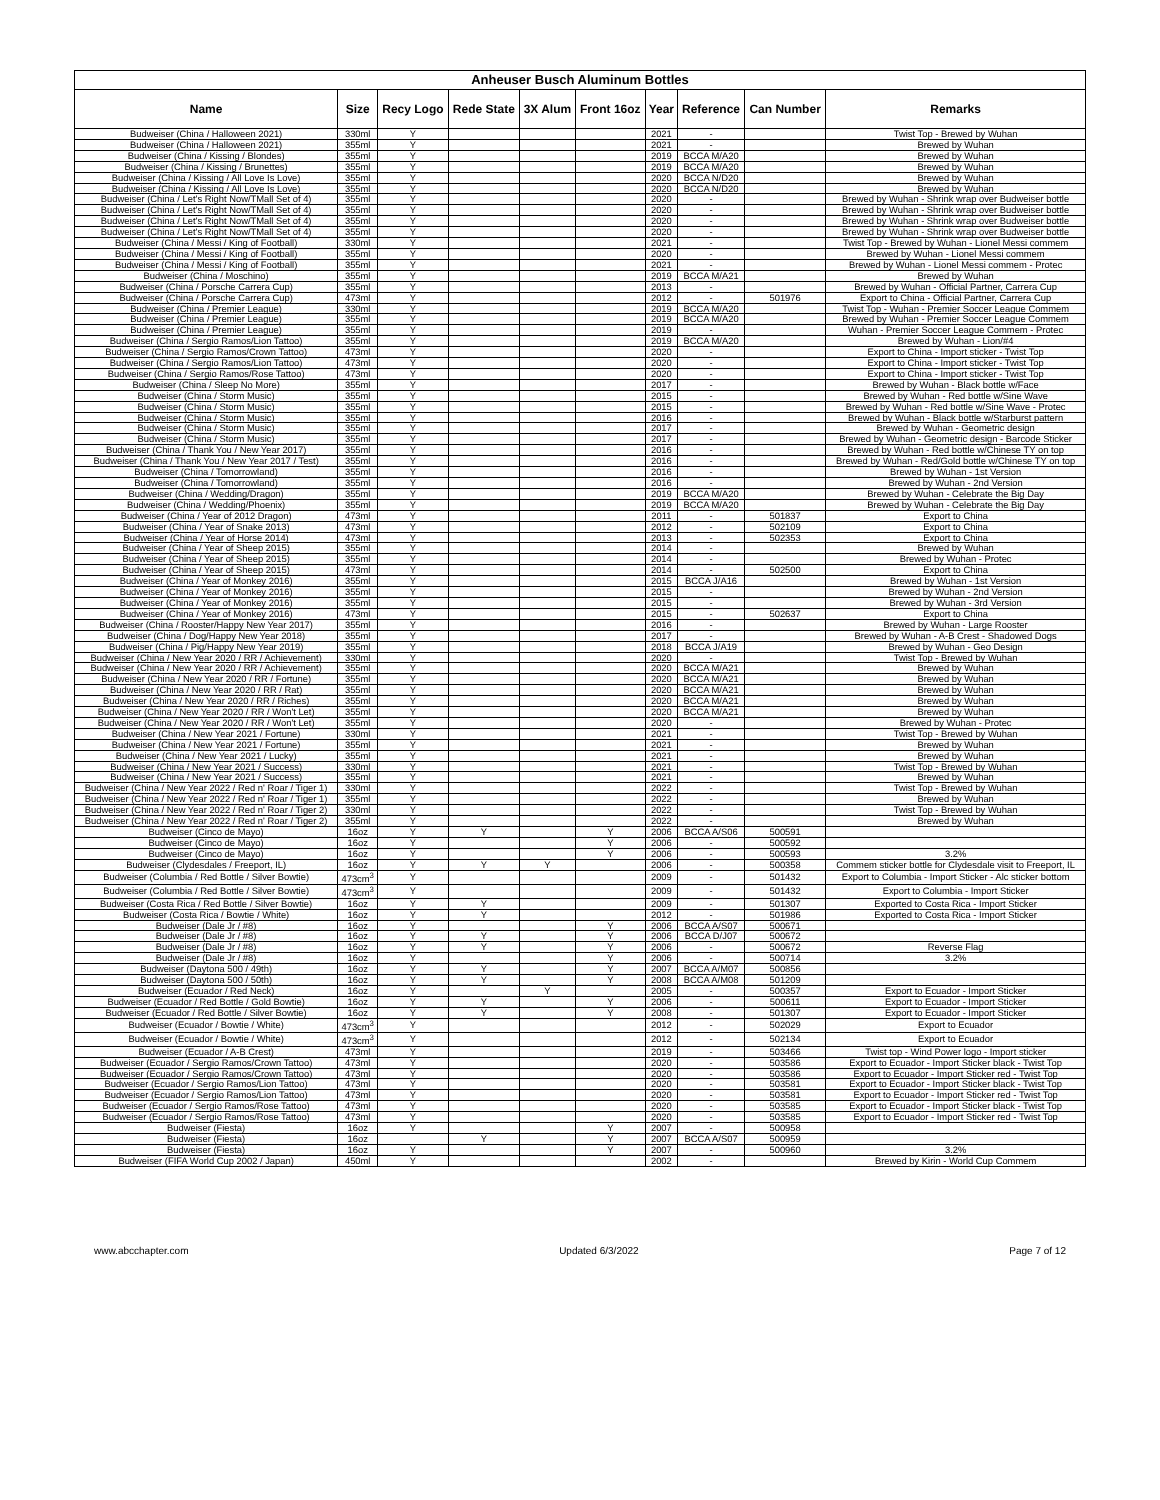| Anheuser Busch Aluminum Bottles | | | | | | | | | |
| --- | --- | --- | --- | --- | --- | --- | --- | --- | --- |
| Name | Size | Recy Logo | Rede State | 3X Alum | Front 16oz | Year | Reference | Can Number | Remarks |
| Budweiser (China / Halloween 2021) | 330ml | Y | | | | 2021 | - | | Twist Top - Brewed by Wuhan |
| Budweiser (China / Halloween 2021) | 355ml | Y | | | | 2021 | - | | Brewed by Wuhan |
| Budweiser (China / Kissing / Blondes) | 355ml | Y | | | | 2019 | BCCA M/A20 | | Brewed by Wuhan |
| Budweiser (China / Kissing / Brunettes) | 355ml | Y | | | | 2019 | BCCA M/A20 | | Brewed by Wuhan |
| Budweiser (China / Kissing / All Love Is Love) | 355ml | Y | | | | 2020 | BCCA N/D20 | | Brewed by Wuhan |
| Budweiser (China / Kissing / All Love Is Love) | 355ml | Y | | | | 2020 | BCCA N/D20 | | Brewed by Wuhan |
| Budweiser (China / Let's Right Now/TMall Set of 4) | 355ml | Y | | | | 2020 | - | | Brewed by Wuhan - Shrink wrap over Budweiser bottle |
| Budweiser (China / Let's Right Now/TMall Set of 4) | 355ml | Y | | | | 2020 | - | | Brewed by Wuhan - Shrink wrap over Budweiser bottle |
| Budweiser (China / Let's Right Now/TMall Set of 4) | 355ml | Y | | | | 2020 | - | | Brewed by Wuhan - Shrink wrap over Budweiser bottle |
| Budweiser (China / Let's Right Now/TMall Set of 4) | 355ml | Y | | | | 2020 | - | | Brewed by Wuhan - Shrink wrap over Budweiser bottle |
| Budweiser (China / Messi / King of Football) | 330ml | Y | | | | 2021 | - | | Twist Top - Brewed by Wuhan - Lionel Messi commem |
| Budweiser (China / Messi / King of Football) | 355ml | Y | | | | 2020 | - | | Brewed by Wuhan - Lionel Messi commem |
| Budweiser (China / Messi / King of Football) | 355ml | Y | | | | 2021 | - | | Brewed by Wuhan - Lionel Messi commem - Protec |
| Budweiser (China / Moschino) | 355ml | Y | | | | 2019 | BCCA M/A21 | | Brewed by Wuhan |
| Budweiser (China / Porsche Carrera Cup) | 355ml | Y | | | | 2013 | - | | Brewed by Wuhan - Official Partner, Carrera Cup |
| Budweiser (China / Porsche Carrera Cup) | 473ml | Y | | | | 2012 | - | 501976 | Export to China - Official Partner, Carrera Cup |
| Budweiser (China / Premier League) | 330ml | Y | | | | 2019 | BCCA M/A20 | | Twist Top - Wuhan - Premier Soccer League Commem |
| Budweiser (China / Premier League) | 355ml | Y | | | | 2019 | BCCA M/A20 | | Brewed by Wuhan - Premier Soccer League Commem |
| Budweiser (China / Premier League) | 355ml | Y | | | | 2019 | - | | Wuhan - Premier Soccer League Commem - Protec |
| Budweiser (China / Sergio Ramos/Lion Tattoo) | 355ml | Y | | | | 2019 | BCCA M/A20 | | Brewed by Wuhan - Lion/#4 |
| Budweiser (China / Sergio Ramos/Crown Tattoo) | 473ml | Y | | | | 2020 | - | | Export to China - Import sticker - Twist Top |
| Budweiser (China / Sergio Ramos/Lion Tattoo) | 473ml | Y | | | | 2020 | - | | Export to China - Import sticker - Twist Top |
| Budweiser (China / Sergio Ramos/Rose Tattoo) | 473ml | Y | | | | 2020 | - | | Export to China - Import sticker - Twist Top |
| Budweiser (China / Sleep No More) | 355ml | Y | | | | 2017 | - | | Brewed by Wuhan - Black bottle w/Face |
| Budweiser (China / Storm Music) | 355ml | Y | | | | 2015 | - | | Brewed by Wuhan - Red bottle w/Sine Wave |
| Budweiser (China / Storm Music) | 355ml | Y | | | | 2015 | - | | Brewed by Wuhan - Red bottle w/Sine Wave - Protec |
| Budweiser (China / Storm Music) | 355ml | Y | | | | 2016 | - | | Brewed by Wuhan - Black bottle w/Starburst pattern |
| Budweiser (China / Storm Music) | 355ml | Y | | | | 2017 | - | | Brewed by Wuhan - Geometric design |
| Budweiser (China / Storm Music) | 355ml | Y | | | | 2017 | - | | Brewed by Wuhan - Geometric design - Barcode Sticker |
| Budweiser (China / Thank You / New Year 2017) | 355ml | Y | | | | 2016 | - | | Brewed by Wuhan - Red bottle w/Chinese TY on top |
| Budweiser (China / Thank You / New Year 2017 / Test) | 355ml | Y | | | | 2016 | - | | Brewed by Wuhan - Red/Gold bottle w/Chinese TY on top |
| Budweiser (China / Tomorrowland) | 355ml | Y | | | | 2016 | - | | Brewed by Wuhan - 1st Version |
| Budweiser (China / Tomorrowland) | 355ml | Y | | | | 2016 | - | | Brewed by Wuhan - 2nd Version |
| Budweiser (China / Wedding/Dragon) | 355ml | Y | | | | 2019 | BCCA M/A20 | | Brewed by Wuhan - Celebrate the Big Day |
| Budweiser (China / Wedding/Phoenix) | 355ml | Y | | | | 2019 | BCCA M/A20 | | Brewed by Wuhan - Celebrate the Big Day |
| Budweiser (China / Year of 2012 Dragon) | 473ml | Y | | | | 2011 | - | 501837 | Export to China |
| Budweiser (China / Year of Snake 2013) | 473ml | Y | | | | 2012 | - | 502109 | Export to China |
| Budweiser (China / Year of Horse 2014) | 473ml | Y | | | | 2013 | - | 502353 | Export to China |
| Budweiser (China / Year of Sheep 2015) | 355ml | Y | | | | 2014 | - | | Brewed by Wuhan |
| Budweiser (China / Year of Sheep 2015) | 355ml | Y | | | | 2014 | - | | Brewed by Wuhan - Protec |
| Budweiser (China / Year of Sheep 2015) | 473ml | Y | | | | 2014 | - | 502500 | Export to China |
| Budweiser (China / Year of Monkey 2016) | 355ml | Y | | | | 2015 | BCCA J/A16 | | Brewed by Wuhan - 1st Version |
| Budweiser (China / Year of Monkey 2016) | 355ml | Y | | | | 2015 | - | | Brewed by Wuhan - 2nd Version |
| Budweiser (China / Year of Monkey 2016) | 355ml | Y | | | | 2015 | - | | Brewed by Wuhan - 3rd Version |
| Budweiser (China / Year of Monkey 2016) | 473ml | Y | | | | 2015 | - | 502637 | Export to China |
| Budweiser (China / Rooster/Happy New Year 2017) | 355ml | Y | | | | 2016 | - | | Brewed by Wuhan - Large Rooster |
| Budweiser (China / Dog/Happy New Year 2018) | 355ml | Y | | | | 2017 | - | | Brewed by Wuhan - A-B Crest - Shadowed Dogs |
| Budweiser (China / Pig/Happy New Year 2019) | 355ml | Y | | | | 2018 | BCCA J/A19 | | Brewed by Wuhan - Geo Design |
| Budweiser (China / New Year 2020 / RR / Achievement) | 330ml | Y | | | | 2020 | - | | Twist Top - Brewed by Wuhan |
| Budweiser (China / New Year 2020 / RR / Achievement) | 355ml | Y | | | | 2020 | BCCA M/A21 | | Brewed by Wuhan |
| Budweiser (China / New Year 2020 / RR / Fortune) | 355ml | Y | | | | 2020 | BCCA M/A21 | | Brewed by Wuhan |
| Budweiser (China / New Year 2020 / RR / Rat) | 355ml | Y | | | | 2020 | BCCA M/A21 | | Brewed by Wuhan |
| Budweiser (China / New Year 2020 / RR / Riches) | 355ml | Y | | | | 2020 | BCCA M/A21 | | Brewed by Wuhan |
| Budweiser (China / New Year 2020 / RR / Won't Let) | 355ml | Y | | | | 2020 | BCCA M/A21 | | Brewed by Wuhan |
| Budweiser (China / New Year 2020 / RR / Won't Let) | 355ml | Y | | | | 2020 | - | | Brewed by Wuhan - Protec |
| Budweiser (China / New Year 2021 / Fortune) | 330ml | Y | | | | 2021 | - | | Twist Top - Brewed by Wuhan |
| Budweiser (China / New Year 2021 / Fortune) | 355ml | Y | | | | 2021 | - | | Brewed by Wuhan |
| Budweiser (China / New Year 2021 / Lucky) | 355ml | Y | | | | 2021 | - | | Brewed by Wuhan |
| Budweiser (China / New Year 2021 / Success) | 330ml | Y | | | | 2021 | - | | Twist Top - Brewed by Wuhan |
| Budweiser (China / New Year 2021 / Success) | 355ml | Y | | | | 2021 | - | | Brewed by Wuhan |
| Budweiser (China / New Year 2022 / Red n' Roar / Tiger 1) | 330ml | Y | | | | 2022 | - | | Twist Top - Brewed by Wuhan |
| Budweiser (China / New Year 2022 / Red n' Roar / Tiger 1) | 355ml | Y | | | | 2022 | - | | Brewed by Wuhan |
| Budweiser (China / New Year 2022 / Red n' Roar / Tiger 2) | 330ml | Y | | | | 2022 | - | | Twist Top - Brewed by Wuhan |
| Budweiser (China / New Year 2022 / Red n' Roar / Tiger 2) | 355ml | Y | | | | 2022 | - | | Brewed by Wuhan |
| Budweiser (Cinco de Mayo) | 16oz | Y | Y | | Y | 2006 | BCCA A/S06 | 500591 | |
| Budweiser (Cinco de Mayo) | 16oz | Y | | | Y | 2006 | - | 500592 | |
| Budweiser (Cinco de Mayo) | 16oz | Y | | | Y | 2006 | - | 500593 | 3.2% |
| Budweiser (Clydesdales / Freeport, IL) | 16oz | Y | Y | Y | | 2006 | - | 500358 | Commem sticker bottle for Clydesdale visit to Freeport, IL |
| Budweiser (Columbia / Red Bottle / Silver Bowtie) | 473cm<sup>3</sup> | Y | | | | 2009 | - | 501432 | Export to Columbia - Import Sticker - Alc sticker bottom |
| Budweiser (Columbia / Red Bottle / Silver Bowtie) | 473cm<sup>3</sup> | Y | | | | 2009 | - | 501432 | Export to Columbia - Import Sticker |
| Budweiser (Costa Rica / Red Bottle / Silver Bowtie) | 16oz | Y | Y | | | 2009 | - | 501307 | Exported to Costa Rica - Import Sticker |
| Budweiser (Costa Rica / Bowtie / White) | 16oz | Y | Y | | | 2012 | - | 501986 | Exported to Costa Rica - Import Sticker |
| Budweiser (Dale Jr / #8) | 16oz | Y | | | Y | 2006 | BCCA A/S07 | 500671 | |
| Budweiser (Dale Jr / #8) | 16oz | Y | Y | | Y | 2006 | BCCA D/J07 | 500672 | |
| Budweiser (Dale Jr / #8) | 16oz | Y | Y | | Y | 2006 | - | 500672 | Reverse Flag |
| Budweiser (Dale Jr / #8) | 16oz | Y | | | Y | 2006 | - | 500714 | 3.2% |
| Budweiser (Daytona 500 / 49th) | 16oz | Y | Y | | Y | 2007 | BCCA A/M07 | 500856 | |
| Budweiser (Daytona 500 / 50th) | 16oz | Y | Y | | Y | 2008 | BCCA A/M08 | 501209 | |
| Budweiser (Ecuador / Red Neck) | 16oz | Y | | Y | | 2005 | - | 500357 | Export to Ecuador - Import Sticker |
| Budweiser (Ecuador / Red Bottle / Gold Bowtie) | 16oz | Y | Y | | Y | 2006 | - | 500611 | Export to Ecuador - Import Sticker |
| Budweiser (Ecuador / Red Bottle / Silver Bowtie) | 16oz | Y | Y | | Y | 2008 | - | 501307 | Export to Ecuador - Import Sticker |
| Budweiser (Ecuador / Bowtie / White) | 473cm<sup>3</sup> | Y | | | | 2012 | - | 502029 | Export to Ecuador |
| Budweiser (Ecuador / Bowtie / White) | 473cm<sup>3</sup> | Y | | | | 2012 | - | 502134 | Export to Ecuador |
| Budweiser (Ecuador / A-B Crest) | 473ml | Y | | | | 2019 | - | 503466 | Twist top - Wind Power logo - Import sticker |
| Budweiser (Ecuador / Sergio Ramos/Crown Tattoo) | 473ml | Y | | | | 2020 | - | 503586 | Export to Ecuador - Import Sticker black - Twist Top |
| Budweiser (Ecuador / Sergio Ramos/Crown Tattoo) | 473ml | Y | | | | 2020 | - | 503586 | Export to Ecuador - Import Sticker red - Twist Top |
| Budweiser (Ecuador / Sergio Ramos/Lion Tattoo) | 473ml | Y | | | | 2020 | - | 503581 | Export to Ecuador - Import Sticker black - Twist Top |
| Budweiser (Ecuador / Sergio Ramos/Lion Tattoo) | 473ml | Y | | | | 2020 | - | 503581 | Export to Ecuador - Import Sticker red - Twist Top |
| Budweiser (Ecuador / Sergio Ramos/Rose Tattoo) | 473ml | Y | | | | 2020 | - | 503585 | Export to Ecuador - Import Sticker black - Twist Top |
| Budweiser (Ecuador / Sergio Ramos/Rose Tattoo) | 473ml | Y | | | | 2020 | - | 503585 | Export to Ecuador - Import Sticker red - Twist Top |
| Budweiser (Fiesta) | 16oz | Y | | | Y | 2007 | - | 500958 | |
| Budweiser (Fiesta) | 16oz | | Y | | Y | 2007 | BCCA A/S07 | 500959 | |
| Budweiser (Fiesta) | 16oz | Y | | | Y | 2007 | - | 500960 | 3.2% |
| Budweiser (FIFA World Cup 2002 / Japan) | 450ml | Y | | | | 2002 | - | | Brewed by Kirin - World Cup Commem |
www.abcchapter.com Updated 6/3/2022 Page 7 of 12